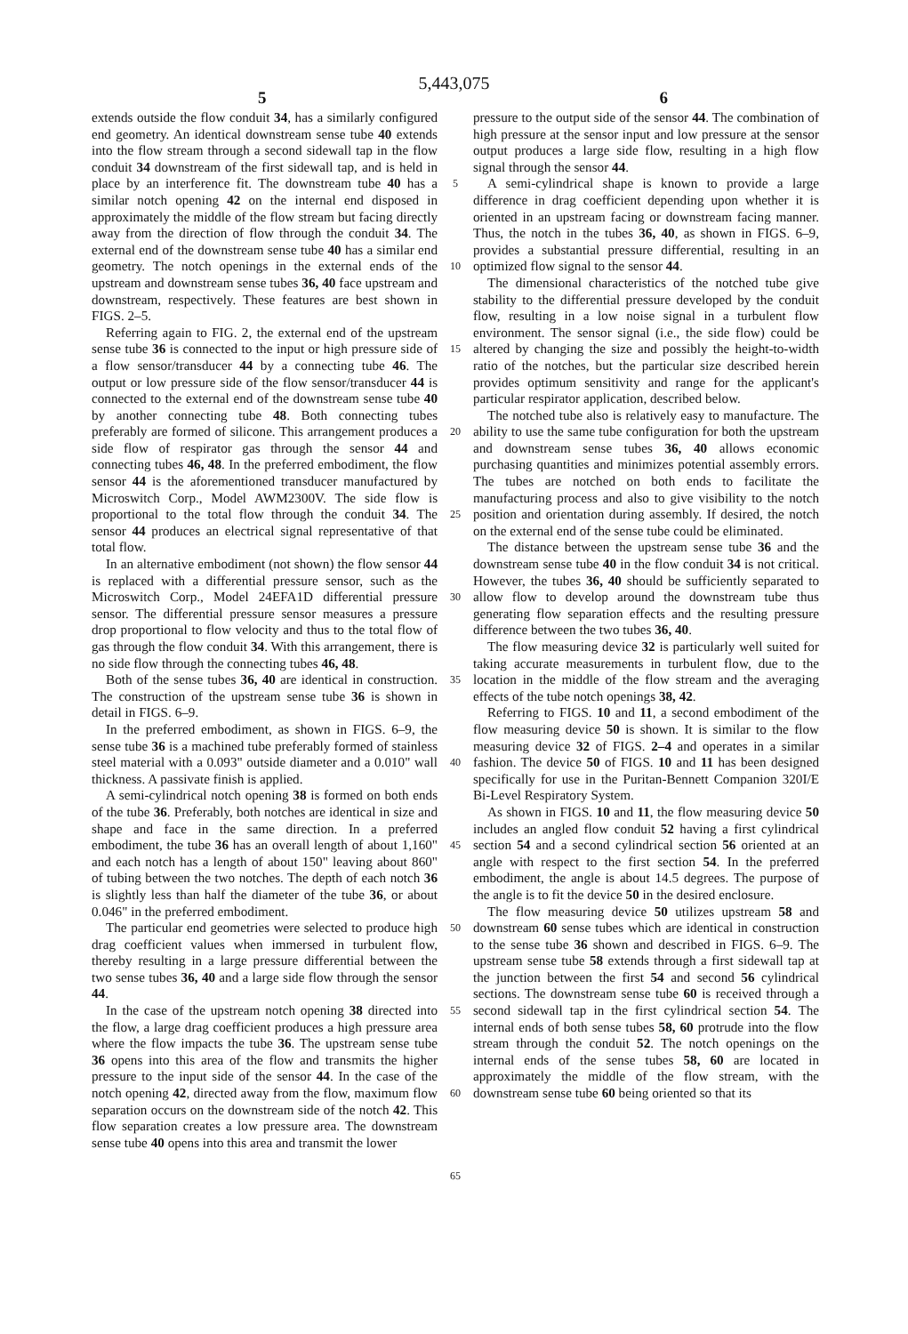5,443,075
5 6
extends outside the flow conduit 34, has a similarly configured end geometry. An identical downstream sense tube 40 extends into the flow stream through a second sidewall tap in the flow conduit 34 downstream of the first sidewall tap, and is held in place by an interference fit. The downstream tube 40 has a similar notch opening 42 on the internal end disposed in approximately the middle of the flow stream but facing directly away from the direction of flow through the conduit 34. The external end of the downstream sense tube 40 has a similar end geometry. The notch openings in the external ends of the upstream and downstream sense tubes 36, 40 face upstream and downstream, respectively. These features are best shown in FIGS. 2–5.
Referring again to FIG. 2, the external end of the upstream sense tube 36 is connected to the input or high pressure side of a flow sensor/transducer 44 by a connecting tube 46. The output or low pressure side of the flow sensor/transducer 44 is connected to the external end of the downstream sense tube 40 by another connecting tube 48. Both connecting tubes preferably are formed of silicone. This arrangement produces a side flow of respirator gas through the sensor 44 and connecting tubes 46, 48. In the preferred embodiment, the flow sensor 44 is the aforementioned transducer manufactured by Microswitch Corp., Model AWM2300V. The side flow is proportional to the total flow through the conduit 34. The sensor 44 produces an electrical signal representative of that total flow.
In an alternative embodiment (not shown) the flow sensor 44 is replaced with a differential pressure sensor, such as the Microswitch Corp., Model 24EFA1D differential pressure sensor. The differential pressure sensor measures a pressure drop proportional to flow velocity and thus to the total flow of gas through the flow conduit 34. With this arrangement, there is no side flow through the connecting tubes 46, 48.
Both of the sense tubes 36, 40 are identical in construction. The construction of the upstream sense tube 36 is shown in detail in FIGS. 6–9.
In the preferred embodiment, as shown in FIGS. 6–9, the sense tube 36 is a machined tube preferably formed of stainless steel material with a 0.093" outside diameter and a 0.010" wall thickness. A passivate finish is applied.
A semi-cylindrical notch opening 38 is formed on both ends of the tube 36. Preferably, both notches are identical in size and shape and face in the same direction. In a preferred embodiment, the tube 36 has an overall length of about 1,160" and each notch has a length of about 150" leaving about 860" of tubing between the two notches. The depth of each notch 36 is slightly less than half the diameter of the tube 36, or about 0.046" in the preferred embodiment.
The particular end geometries were selected to produce high drag coefficient values when immersed in turbulent flow, thereby resulting in a large pressure differential between the two sense tubes 36, 40 and a large side flow through the sensor 44.
In the case of the upstream notch opening 38 directed into the flow, a large drag coefficient produces a high pressure area where the flow impacts the tube 36. The upstream sense tube 36 opens into this area of the flow and transmits the higher pressure to the input side of the sensor 44. In the case of the notch opening 42, directed away from the flow, maximum flow separation occurs on the downstream side of the notch 42. This flow separation creates a low pressure area. The downstream sense tube 40 opens into this area and transmit the lower
5
10
15
20
25
30
35
40
45
50
55
60
65
pressure to the output side of the sensor 44. The combination of high pressure at the sensor input and low pressure at the sensor output produces a large side flow, resulting in a high flow signal through the sensor 44.
A semi-cylindrical shape is known to provide a large difference in drag coefficient depending upon whether it is oriented in an upstream facing or downstream facing manner. Thus, the notch in the tubes 36, 40, as shown in FIGS. 6–9, provides a substantial pressure differential, resulting in an optimized flow signal to the sensor 44.
The dimensional characteristics of the notched tube give stability to the differential pressure developed by the conduit flow, resulting in a low noise signal in a turbulent flow environment. The sensor signal (i.e., the side flow) could be altered by changing the size and possibly the height-to-width ratio of the notches, but the particular size described herein provides optimum sensitivity and range for the applicant's particular respirator application, described below.
The notched tube also is relatively easy to manufacture. The ability to use the same tube configuration for both the upstream and downstream sense tubes 36, 40 allows economic purchasing quantities and minimizes potential assembly errors. The tubes are notched on both ends to facilitate the manufacturing process and also to give visibility to the notch position and orientation during assembly. If desired, the notch on the external end of the sense tube could be eliminated.
The distance between the upstream sense tube 36 and the downstream sense tube 40 in the flow conduit 34 is not critical. However, the tubes 36, 40 should be sufficiently separated to allow flow to develop around the downstream tube thus generating flow separation effects and the resulting pressure difference between the two tubes 36, 40.
The flow measuring device 32 is particularly well suited for taking accurate measurements in turbulent flow, due to the location in the middle of the flow stream and the averaging effects of the tube notch openings 38, 42.
Referring to FIGS. 10 and 11, a second embodiment of the flow measuring device 50 is shown. It is similar to the flow measuring device 32 of FIGS. 2–4 and operates in a similar fashion. The device 50 of FIGS. 10 and 11 has been designed specifically for use in the Puritan-Bennett Companion 320I/E Bi-Level Respiratory System.
As shown in FIGS. 10 and 11, the flow measuring device 50 includes an angled flow conduit 52 having a first cylindrical section 54 and a second cylindrical section 56 oriented at an angle with respect to the first section 54. In the preferred embodiment, the angle is about 14.5 degrees. The purpose of the angle is to fit the device 50 in the desired enclosure.
The flow measuring device 50 utilizes upstream 58 and downstream 60 sense tubes which are identical in construction to the sense tube 36 shown and described in FIGS. 6–9. The upstream sense tube 58 extends through a first sidewall tap at the junction between the first 54 and second 56 cylindrical sections. The downstream sense tube 60 is received through a second sidewall tap in the first cylindrical section 54. The internal ends of both sense tubes 58, 60 protrude into the flow stream through the conduit 52. The notch openings on the internal ends of the sense tubes 58, 60 are located in approximately the middle of the flow stream, with the downstream sense tube 60 being oriented so that its